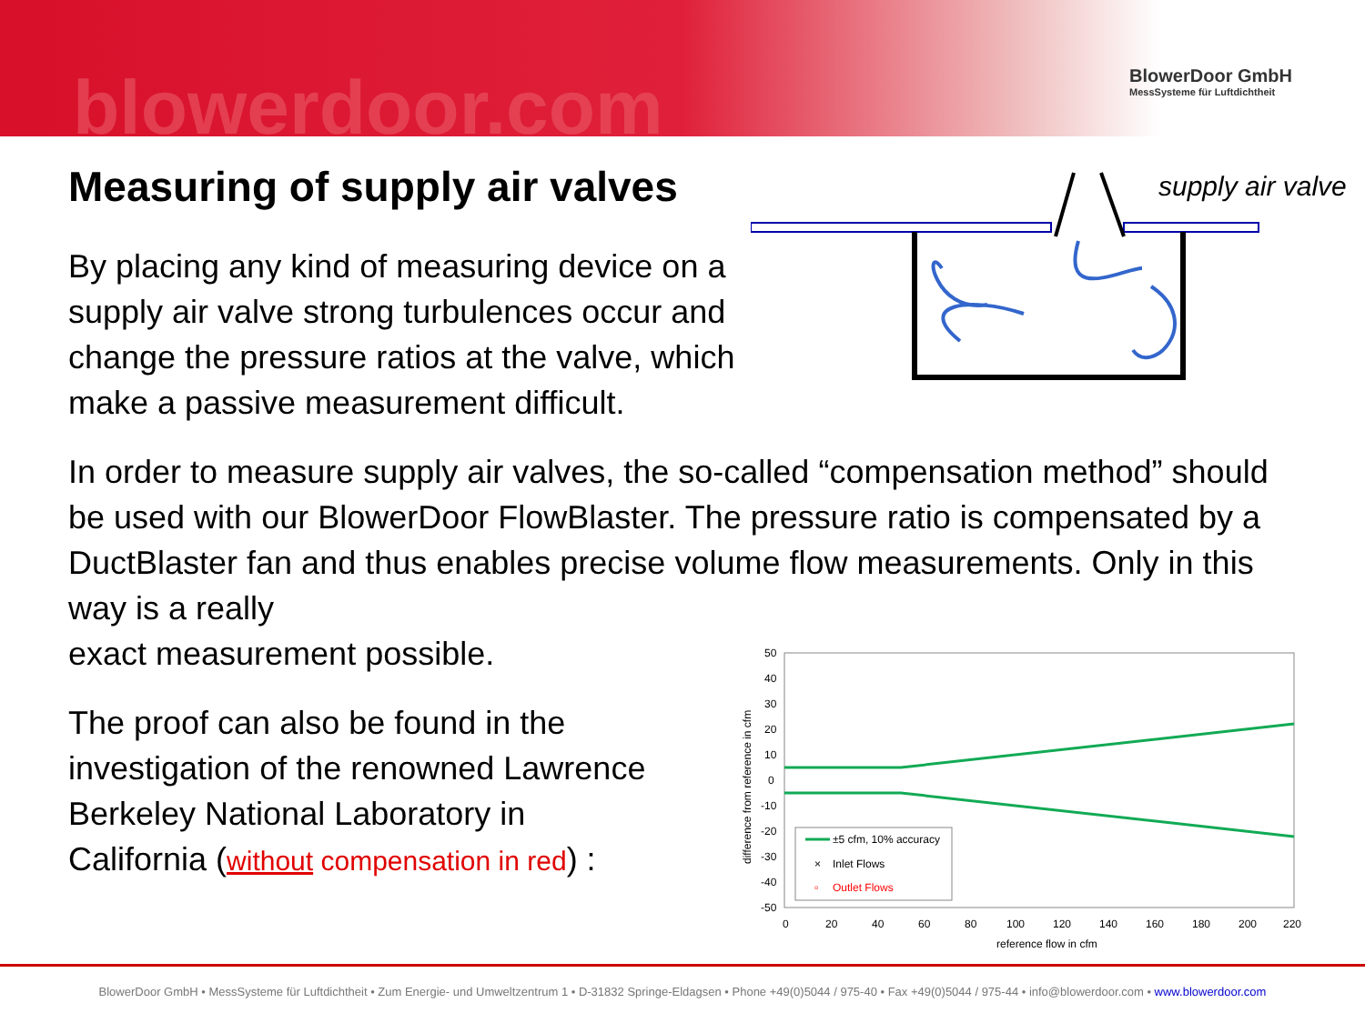blowerdoor.com
BlowerDoor GmbH
MessSysteme für Luftdichtheit
Measuring of supply air valves
By placing any kind of measuring device on a supply air valve strong turbulences occur and change the pressure ratios at the valve, which make a passive measurement difficult.
supply air valve
In order to measure supply air valves, the so-called “compensation method” should be used with our BlowerDoor FlowBlaster. The pressure ratio is compensated by a DuctBlaster fan and thus enables precise volume flow measurements. Only in this way is a really
exact measurement possible.
The proof can also be found in the investigation of the renowned Lawrence Berkeley National Laboratory in California (without compensation in red) :
50
40
30
20
10
0
-10
-20
-30
-40
-50
0
20
40
60
80
100
120
140
160
180
200
220
reference flow in cfm
difference from reference in cfm
±5 cfm, 10% accuracy
×
Inlet Flows
▫
Outlet Flows
BlowerDoor GmbH • MessSysteme für Luftdichtheit • Zum Energie- und Umweltzentrum 1 • D-31832 Springe-Eldagsen • Phone +49(0)5044 / 975-40 • Fax +49(0)5044 / 975-44 • info@blowerdoor.com • www.blowerdoor.com